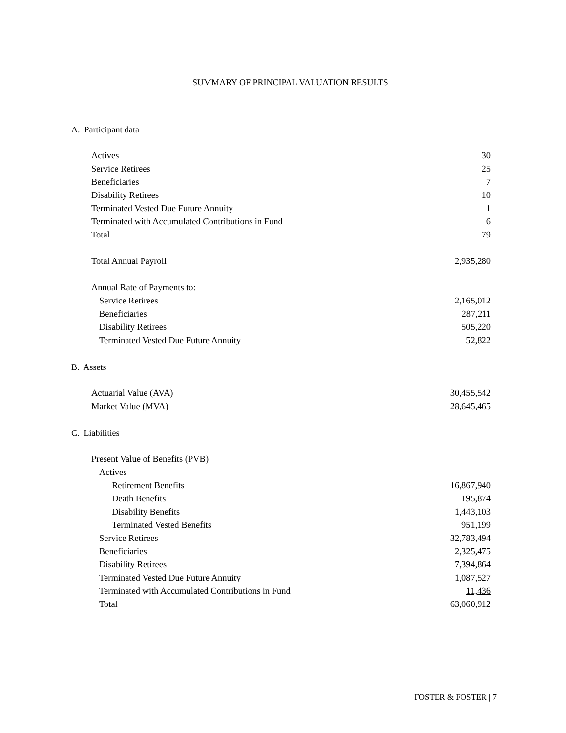SUMMARY OF PRINCIPAL VALUATION RESULTS
A. Participant data
| Actives | 30 |
| Service Retirees | 25 |
| Beneficiaries | 7 |
| Disability Retirees | 10 |
| Terminated Vested Due Future Annuity | 1 |
| Terminated with Accumulated Contributions in Fund | 6 |
| Total | 79 |
| Total Annual Payroll | 2,935,280 |
| Annual Rate of Payments to: | |
| Service Retirees | 2,165,012 |
| Beneficiaries | 287,211 |
| Disability Retirees | 505,220 |
| Terminated Vested Due Future Annuity | 52,822 |
B. Assets
| Actuarial Value (AVA) | 30,455,542 |
| Market Value (MVA) | 28,645,465 |
C. Liabilities
| Present Value of Benefits (PVB) | |
| Actives | |
| Retirement Benefits | 16,867,940 |
| Death Benefits | 195,874 |
| Disability Benefits | 1,443,103 |
| Terminated Vested Benefits | 951,199 |
| Service Retirees | 32,783,494 |
| Beneficiaries | 2,325,475 |
| Disability Retirees | 7,394,864 |
| Terminated Vested Due Future Annuity | 1,087,527 |
| Terminated with Accumulated Contributions in Fund | 11,436 |
| Total | 63,060,912 |
FOSTER & FOSTER | 7